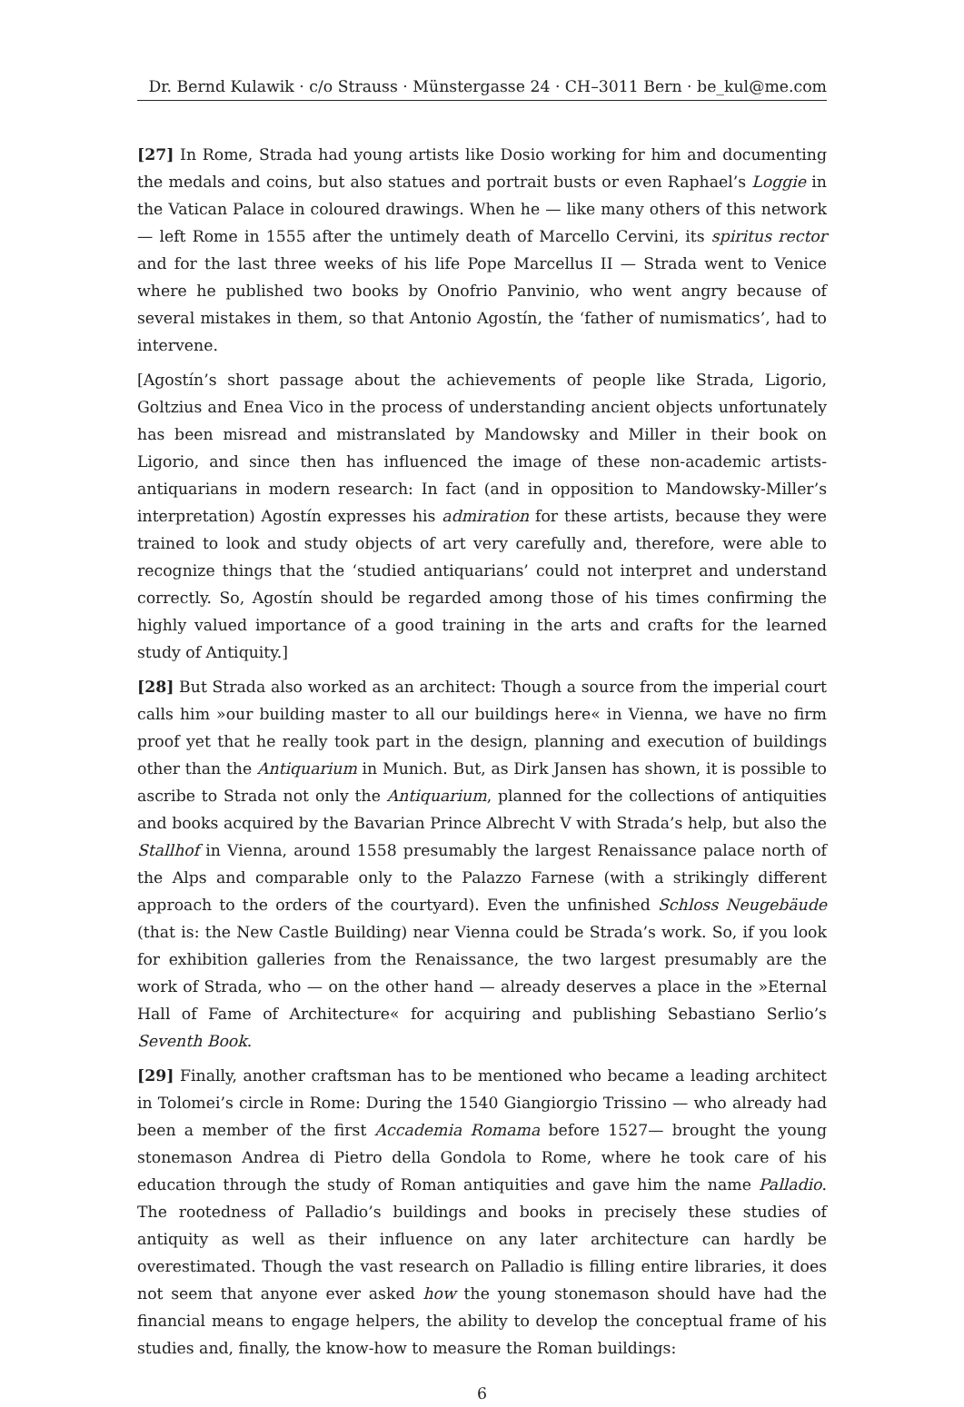Dr. Bernd Kulawik · c/o Strauss · Münstergasse 24 · CH–3011 Bern · be_kul@me.com
[27] In Rome, Strada had young artists like Dosio working for him and documenting the medals and coins, but also statues and portrait busts or even Raphael’s Loggie in the Vatican Palace in coloured drawings. When he — like many others of this network — left Rome in 1555 after the untimely death of Marcello Cervini, its spiritus rector and for the last three weeks of his life Pope Marcellus II — Strada went to Venice where he published two books by Onofrio Panvinio, who went angry because of several mistakes in them, so that Antonio Agostín, the ‘father of numismatics’, had to intervene.
[Agostín’s short passage about the achievements of people like Strada, Ligorio, Goltzius and Enea Vico in the process of understanding ancient objects unfortunately has been misread and mistranslated by Mandowsky and Miller in their book on Ligorio, and since then has influenced the image of these non-academic artists-antiquarians in modern research: In fact (and in opposition to Mandowsky-Miller’s interpretation) Agostín expresses his admiration for these artists, because they were trained to look and study objects of art very carefully and, therefore, were able to recognize things that the ‘studied antiquarians’ could not interpret and understand correctly. So, Agostín should be regarded among those of his times confirming the highly valued importance of a good training in the arts and crafts for the learned study of Antiquity.]
[28] But Strada also worked as an architect: Though a source from the imperial court calls him »our building master to all our buildings here« in Vienna, we have no firm proof yet that he really took part in the design, planning and execution of buildings other than the Antiquarium in Munich. But, as Dirk Jansen has shown, it is possible to ascribe to Strada not only the Antiquarium, planned for the collections of antiquities and books acquired by the Bavarian Prince Albrecht V with Strada’s help, but also the Stallhof in Vienna, around 1558 presumably the largest Renaissance palace north of the Alps and comparable only to the Palazzo Farnese (with a strikingly different approach to the orders of the courtyard). Even the unfinished Schloss Neugebäude (that is: the New Castle Building) near Vienna could be Strada’s work. So, if you look for exhibition galleries from the Renaissance, the two largest presumably are the work of Strada, who — on the other hand — already deserves a place in the »Eternal Hall of Fame of Architecture« for acquiring and publishing Sebastiano Serlio’s Seventh Book.
[29] Finally, another craftsman has to be mentioned who became a leading architect in Tolomei’s circle in Rome: During the 1540 Giangiorgio Trissino — who already had been a member of the first Accademia Romama before 1527— brought the young stonemason Andrea di Pietro della Gondola to Rome, where he took care of his education through the study of Roman antiquities and gave him the name Palladio. The rootedness of Palladio’s buildings and books in precisely these studies of antiquity as well as their influence on any later architecture can hardly be overestimated. Though the vast research on Palladio is filling entire libraries, it does not seem that anyone ever asked how the young stonemason should have had the financial means to engage helpers, the ability to develop the conceptual frame of his studies and, finally, the know-how to measure the Roman buildings:
6